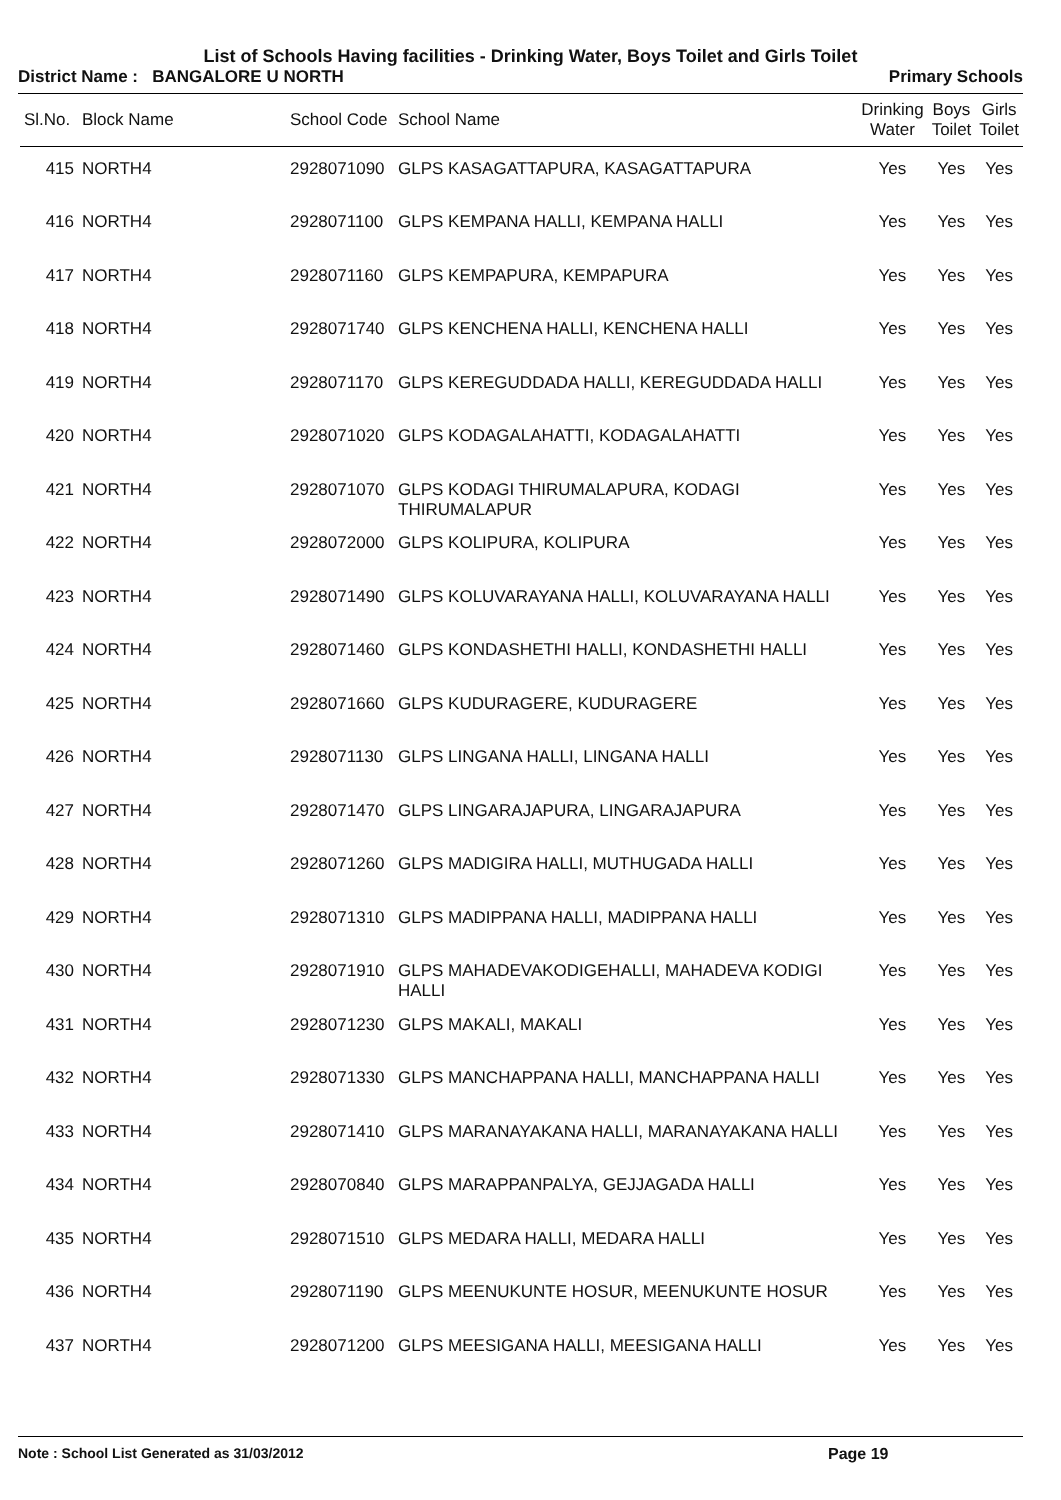List of Schools Having facilities - Drinking Water, Boys Toilet and Girls Toilet
District Name : BANGALORE U NORTH Primary Schools
| Sl.No. | Block Name | School Code | School Name | Drinking Water | Boys Toilet | Girls Toilet |
| --- | --- | --- | --- | --- | --- | --- |
| 415 | NORTH4 | 2928071090 | GLPS KASAGATTAPURA, KASAGATTAPURA | Yes | Yes | Yes |
| 416 | NORTH4 | 2928071100 | GLPS KEMPANA HALLI, KEMPANA HALLI | Yes | Yes | Yes |
| 417 | NORTH4 | 2928071160 | GLPS KEMPAPURA, KEMPAPURA | Yes | Yes | Yes |
| 418 | NORTH4 | 2928071740 | GLPS KENCHENA HALLI, KENCHENA HALLI | Yes | Yes | Yes |
| 419 | NORTH4 | 2928071170 | GLPS KEREGUDDADA HALLI, KEREGUDDADA HALLI | Yes | Yes | Yes |
| 420 | NORTH4 | 2928071020 | GLPS KODAGALAHATTI, KODAGALAHATTI | Yes | Yes | Yes |
| 421 | NORTH4 | 2928071070 | GLPS KODAGI THIRUMALAPURA, KODAGI THIRUMALAPUR | Yes | Yes | Yes |
| 422 | NORTH4 | 2928072000 | GLPS KOLIPURA, KOLIPURA | Yes | Yes | Yes |
| 423 | NORTH4 | 2928071490 | GLPS KOLUVARAYANA HALLI, KOLUVARAYANA HALLI | Yes | Yes | Yes |
| 424 | NORTH4 | 2928071460 | GLPS KONDASHETHI HALLI, KONDASHETHI HALLI | Yes | Yes | Yes |
| 425 | NORTH4 | 2928071660 | GLPS KUDURAGERE, KUDURAGERE | Yes | Yes | Yes |
| 426 | NORTH4 | 2928071130 | GLPS LINGANA HALLI, LINGANA HALLI | Yes | Yes | Yes |
| 427 | NORTH4 | 2928071470 | GLPS LINGARAJAPURA, LINGARAJAPURA | Yes | Yes | Yes |
| 428 | NORTH4 | 2928071260 | GLPS MADIGIRA HALLI, MUTHUGADA HALLI | Yes | Yes | Yes |
| 429 | NORTH4 | 2928071310 | GLPS MADIPPANA HALLI, MADIPPANA HALLI | Yes | Yes | Yes |
| 430 | NORTH4 | 2928071910 | GLPS MAHADEVAKODIGEHALLI, MAHADEVA KODIGI HALLI | Yes | Yes | Yes |
| 431 | NORTH4 | 2928071230 | GLPS MAKALI, MAKALI | Yes | Yes | Yes |
| 432 | NORTH4 | 2928071330 | GLPS MANCHAPPANA HALLI, MANCHAPPANA HALLI | Yes | Yes | Yes |
| 433 | NORTH4 | 2928071410 | GLPS MARANAYAKANA HALLI, MARANAYAKANA HALLI | Yes | Yes | Yes |
| 434 | NORTH4 | 2928070840 | GLPS MARAPPANPALYA, GEJJAGADA HALLI | Yes | Yes | Yes |
| 435 | NORTH4 | 2928071510 | GLPS MEDARA HALLI, MEDARA HALLI | Yes | Yes | Yes |
| 436 | NORTH4 | 2928071190 | GLPS MEENUKUNTE HOSUR, MEENUKUNTE HOSUR | Yes | Yes | Yes |
| 437 | NORTH4 | 2928071200 | GLPS MEESIGANA HALLI, MEESIGANA HALLI | Yes | Yes | Yes |
Note : School List Generated as 31/03/2012 Page 19